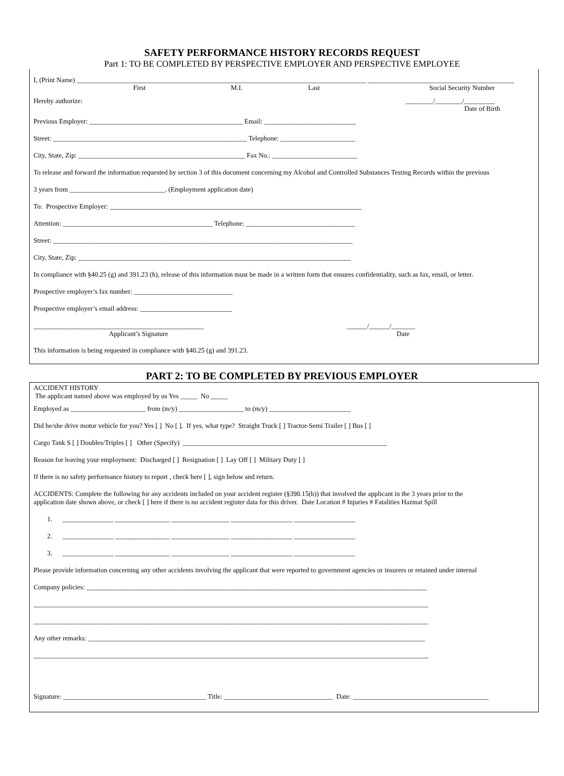SAFETY PERFORMANCE HISTORY RECORDS REQUEST
Part 1: TO BE COMPLETED BY PERSPECTIVE EMPLOYER AND PERSPECTIVE EMPLOYEE
I, (Print Name) _____________________________________________________________________________________ ___________________________________________
First M.I. Last Social Security Number
Hereby authorize: ________/________/_________
Date of Birth
Previous Employer: _____________________________________________ Email: ___________________________
Street: _________________________________________________________ Telephone: ______________________
City, State, Zip: _________________________________________________ Fax No.: _________________________
To release and forward the information requested by section 3 of this document concerning my Alcohol and Controlled Substances Testing Records within the previous
3 years from ____________________________. (Employment application date)
To: Prospective Employer: __________________________________________________________________________
Attention: ____________________________________________ Telephone: ________________________________
Street: ________________________________________________________________________________________
City, State, Zip: ________________________________________________________________________________
In compliance with §40.25 (g) and 391.23 (h), release of this information must be made in a written form that ensures confidentiality, such as fax, email, or letter.
Prospective employer’s fax number: _____________________________
Prospective employer’s email address: ___________________________
__________________________________________________ ______/______/_______
Applicant’s Signature Date
This information is being requested in compliance with §40.25 (g) and 391.23.
PART 2: TO BE COMPLETED BY PREVIOUS EMPLOYER
ACCIDENT HISTORY
The applicant named above was employed by us Yes _____ No _____
Employed as ______________________ from (m/y) ___________________ to (m/y) ________________________
Did he/she drive motor vehicle for you? Yes [ ] No [ ]. If yes, what type? Straight Truck [ ] Tractor-Semi Trailer [ ] Bus [ ]
Cargo Tank S [ ] Doubles/Triples [ ] Other (Specify) ____________________________________________________________
Reason for leaving your employment: Discharged [ ] Resignation [ ] Lay Off [ ] Military Duty [ ]
If there is no safety performance history to report , check here [ ], sign below and return.
ACCIDENTS: Complete the following for any accidents included on your accident register (§390.15(b)) that involved the applicant in the 3 years prior to the
application date shown above, or check [ ] here if there is no accident register data for this driver. Date Location # Injuries # Fatalities Hazmat Spill
1. _______________ ________________ _________________ __________________ __________________
2. _______________ ________________ _________________ __________________ __________________
3. _______________ ________________ _________________ __________________ __________________
Please provide information concerning any other accidents involving the applicant that were reported to government agencies or insurers or retained under internal
Company policies: ____________________________________________________________________________________________________
____________________________________________________________________________________________________________________
____________________________________________________________________________________________________________________
Any other remarks: ___________________________________________________________________________________________________
____________________________________________________________________________________________________________________
Signature: __________________________________________ Title: ________________________________ Date: ________________________________________